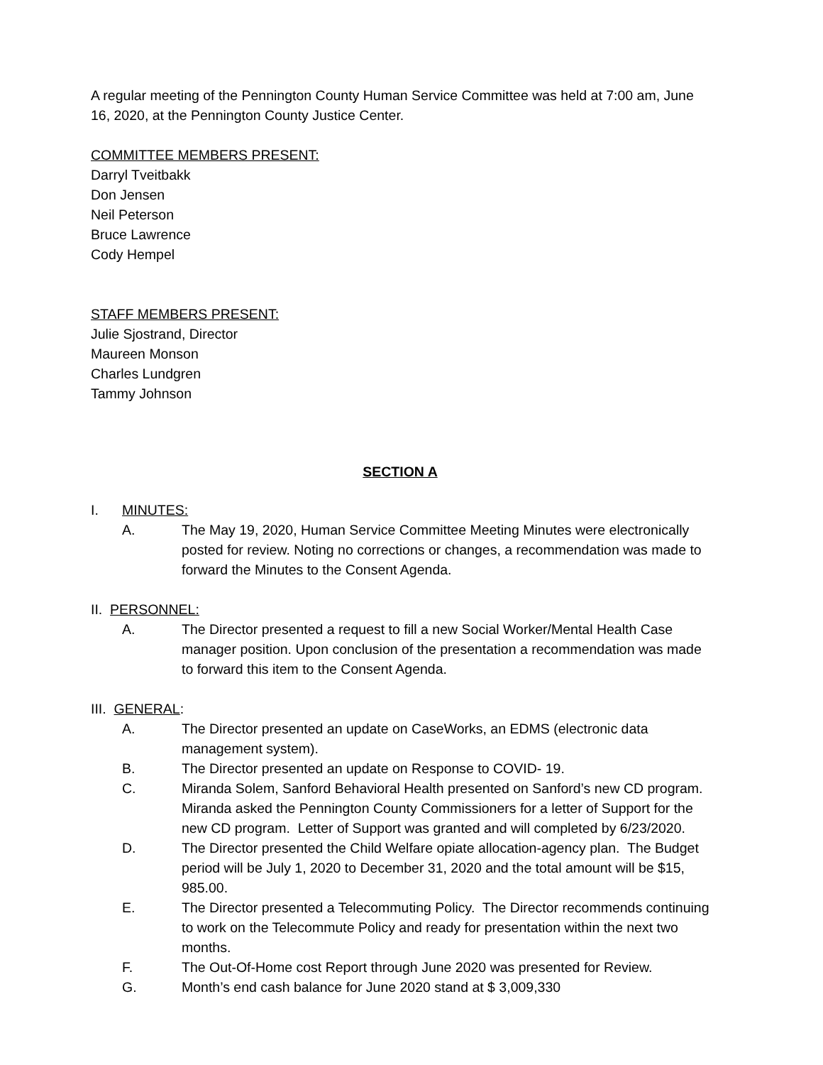A regular meeting of the Pennington County Human Service Committee was held at 7:00 am, June 16, 2020, at the Pennington County Justice Center.
COMMITTEE MEMBERS PRESENT:
Darryl Tveitbakk
Don Jensen
Neil Peterson
Bruce Lawrence
Cody Hempel
STAFF MEMBERS PRESENT:
Julie Sjostrand, Director
Maureen Monson
Charles Lundgren
Tammy Johnson
SECTION A
I. MINUTES:
A. The May 19, 2020, Human Service Committee Meeting Minutes were electronically posted for review. Noting no corrections or changes, a recommendation was made to forward the Minutes to the Consent Agenda.
II. PERSONNEL:
A. The Director presented a request to fill a new Social Worker/Mental Health Case manager position. Upon conclusion of the presentation a recommendation was made to forward this item to the Consent Agenda.
III. GENERAL:
A. The Director presented an update on CaseWorks, an EDMS (electronic data management system).
B. The Director presented an update on Response to COVID- 19.
C. Miranda Solem, Sanford Behavioral Health presented on Sanford’s new CD program. Miranda asked the Pennington County Commissioners for a letter of Support for the new CD program. Letter of Support was granted and will completed by 6/23/2020.
D. The Director presented the Child Welfare opiate allocation-agency plan. The Budget period will be July 1, 2020 to December 31, 2020 and the total amount will be $15, 985.00.
E. The Director presented a Telecommuting Policy. The Director recommends continuing to work on the Telecommute Policy and ready for presentation within the next two months.
F. The Out-Of-Home cost Report through June 2020 was presented for Review.
G. Month’s end cash balance for June 2020 stand at $ 3,009,330